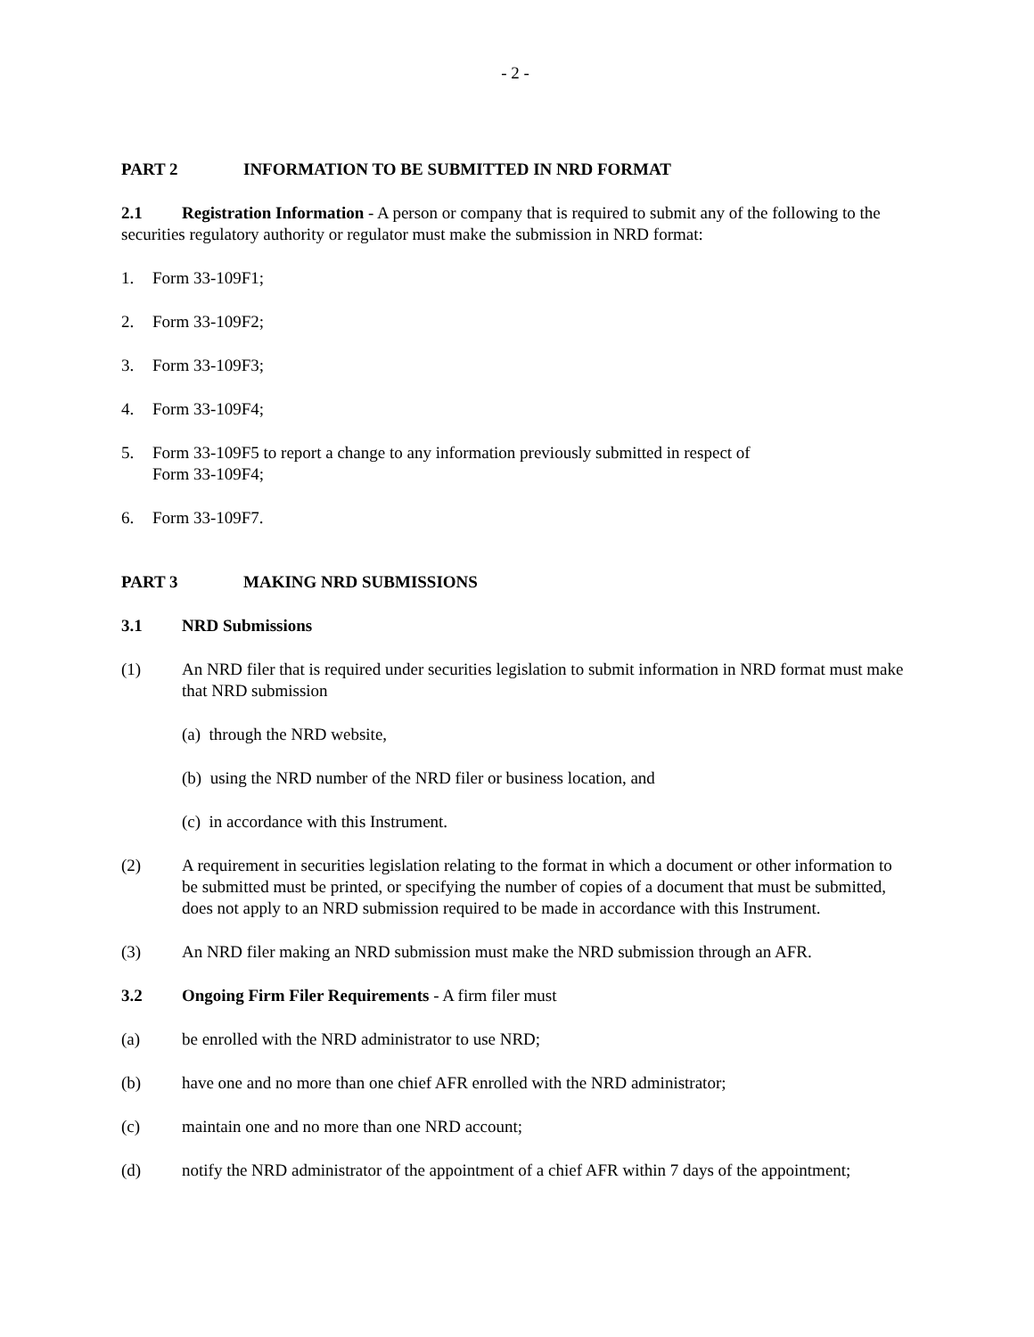- 2 -
PART 2 INFORMATION TO BE SUBMITTED IN NRD FORMAT
2.1 Registration Information - A person or company that is required to submit any of the following to the securities regulatory authority or regulator must make the submission in NRD format:
1. Form 33-109F1;
2. Form 33-109F2;
3. Form 33-109F3;
4. Form 33-109F4;
5. Form 33-109F5 to report a change to any information previously submitted in respect of
Form 33-109F4;
6. Form 33-109F7.
PART 3 MAKING NRD SUBMISSIONS
3.1 NRD Submissions
(1) An NRD filer that is required under securities legislation to submit information in NRD format must make that NRD submission
(a) through the NRD website,
(b) using the NRD number of the NRD filer or business location, and
(c) in accordance with this Instrument.
(2) A requirement in securities legislation relating to the format in which a document or other information to be submitted must be printed, or specifying the number of copies of a document that must be submitted, does not apply to an NRD submission required to be made in accordance with this Instrument.
(3) An NRD filer making an NRD submission must make the NRD submission through an AFR.
3.2 Ongoing Firm Filer Requirements - A firm filer must
(a) be enrolled with the NRD administrator to use NRD;
(b) have one and no more than one chief AFR enrolled with the NRD administrator;
(c) maintain one and no more than one NRD account;
(d) notify the NRD administrator of the appointment of a chief AFR within 7 days of the appointment;